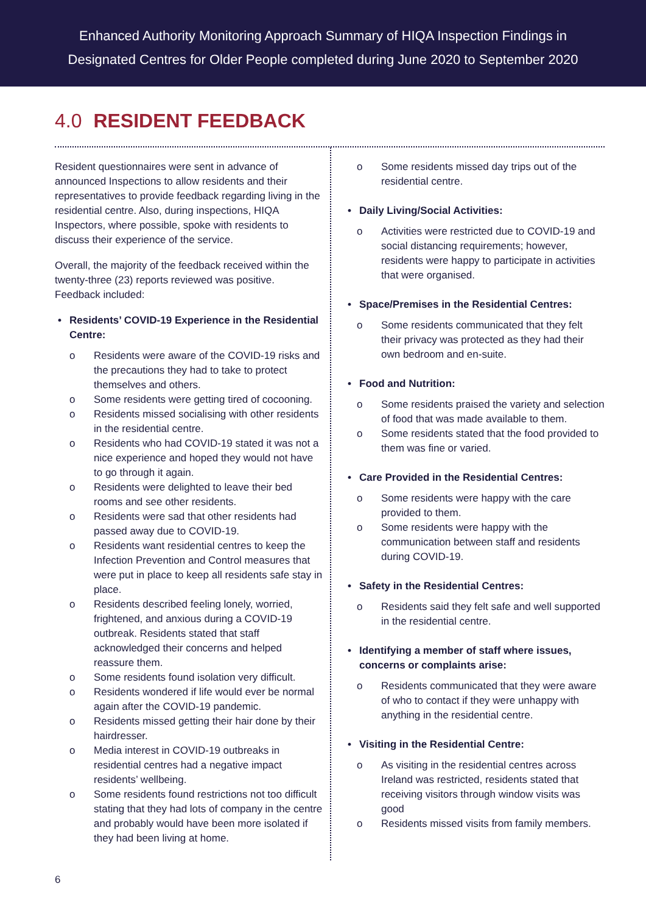Enhanced Authority Monitoring Approach Summary of HIQA Inspection Findings in
Designated Centres for Older People completed during June 2020 to September 2020
4.0 RESIDENT FEEDBACK
Resident questionnaires were sent in advance of announced Inspections to allow residents and their representatives to provide feedback regarding living in the residential centre. Also, during inspections, HIQA Inspectors, where possible, spoke with residents to discuss their experience of the service.
Overall, the majority of the feedback received within the twenty-three (23) reports reviewed was positive. Feedback included:
• Residents’ COVID-19 Experience in the Residential Centre:
o Residents were aware of the COVID-19 risks and the precautions they had to take to protect themselves and others.
o Some residents were getting tired of cocooning.
o Residents missed socialising with other residents in the residential centre.
o Residents who had COVID-19 stated it was not a nice experience and hoped they would not have to go through it again.
o Residents were delighted to leave their bed rooms and see other residents.
o Residents were sad that other residents had passed away due to COVID-19.
o Residents want residential centres to keep the Infection Prevention and Control measures that were put in place to keep all residents safe stay in place.
o Residents described feeling lonely, worried, frightened, and anxious during a COVID-19 outbreak. Residents stated that staff acknowledged their concerns and helped reassure them.
o Some residents found isolation very difficult.
o Residents wondered if life would ever be normal again after the COVID-19 pandemic.
o Residents missed getting their hair done by their hairdresser.
o Media interest in COVID-19 outbreaks in residential centres had a negative impact residents’ wellbeing.
o Some residents found restrictions not too difficult stating that they had lots of company in the centre and probably would have been more isolated if they had been living at home.
o Some residents missed day trips out of the residential centre.
• Daily Living/Social Activities:
o Activities were restricted due to COVID-19 and social distancing requirements; however, residents were happy to participate in activities that were organised.
• Space/Premises in the Residential Centres:
o Some residents communicated that they felt their privacy was protected as they had their own bedroom and en-suite.
• Food and Nutrition:
o Some residents praised the variety and selection of food that was made available to them.
o Some residents stated that the food provided to them was fine or varied.
• Care Provided in the Residential Centres:
o Some residents were happy with the care provided to them.
o Some residents were happy with the communication between staff and residents during COVID-19.
• Safety in the Residential Centres:
o Residents said they felt safe and well supported in the residential centre.
• Identifying a member of staff where issues, concerns or complaints arise:
o Residents communicated that they were aware of who to contact if they were unhappy with anything in the residential centre.
• Visiting in the Residential Centre:
o As visiting in the residential centres across Ireland was restricted, residents stated that receiving visitors through window visits was good
o Residents missed visits from family members.
6